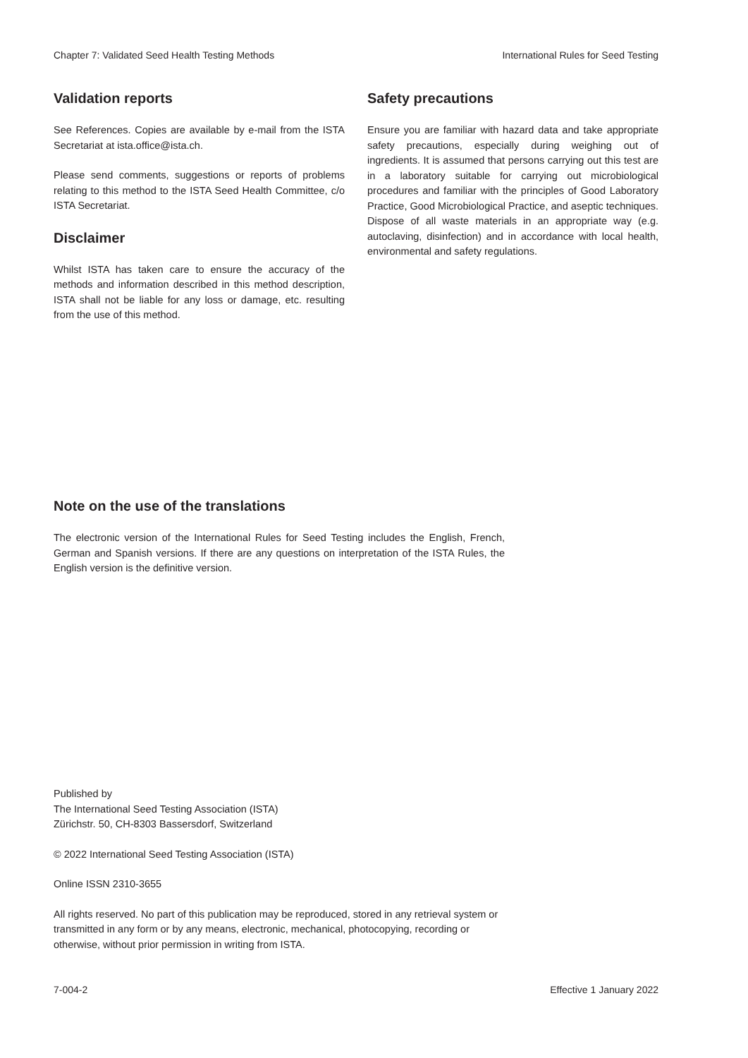Chapter 7: Validated Seed Health Testing Methods International Rules for Seed Testing
Validation reports
See References. Copies are available by e-mail from the ISTA Secretariat at ista.office@ista.ch.
Please send comments, suggestions or reports of problems relating to this method to the ISTA Seed Health Committee, c/o ISTA Secretariat.
Disclaimer
Whilst ISTA has taken care to ensure the accuracy of the methods and information described in this method description, ISTA shall not be liable for any loss or damage, etc. resulting from the use of this method.
Safety precautions
Ensure you are familiar with hazard data and take appropriate safety precautions, especially during weighing out of ingredients. It is assumed that persons carrying out this test are in a laboratory suitable for carrying out microbiological procedures and familiar with the principles of Good Laboratory Practice, Good Microbiological Practice, and aseptic techniques. Dispose of all waste materials in an appropriate way (e.g. autoclaving, disinfection) and in accordance with local health, environmental and safety regulations.
Note on the use of the translations
The electronic version of the International Rules for Seed Testing includes the English, French, German and Spanish versions. If there are any questions on interpretation of the ISTA Rules, the English version is the definitive version.
Published by
The International Seed Testing Association (ISTA)
Zürichstr. 50, CH-8303 Bassersdorf, Switzerland
© 2022 International Seed Testing Association (ISTA)
Online ISSN 2310-3655
All rights reserved. No part of this publication may be reproduced, stored in any retrieval system or transmitted in any form or by any means, electronic, mechanical, photocopying, recording or otherwise, without prior permission in writing from ISTA.
7-004-2 Effective 1 January 2022